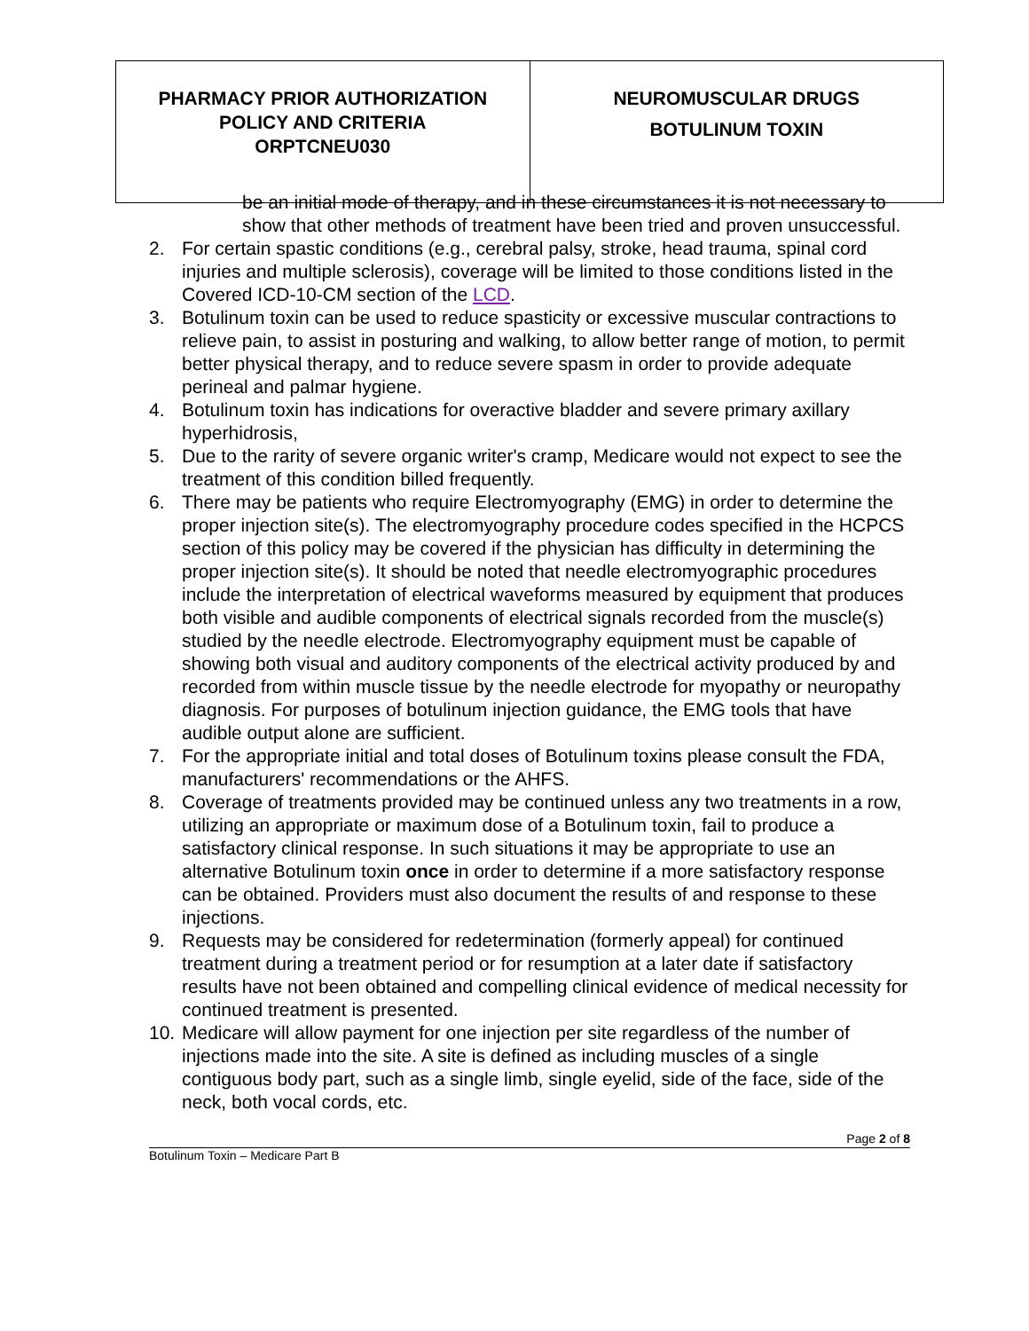| PHARMACY PRIOR AUTHORIZATION POLICY AND CRITERIA ORPTCNEU030 | NEUROMUSCULAR DRUGS BOTULINUM TOXIN |
be an initial mode of therapy, and in these circumstances it is not necessary to show that other methods of treatment have been tried and proven unsuccessful.
2. For certain spastic conditions (e.g., cerebral palsy, stroke, head trauma, spinal cord injuries and multiple sclerosis), coverage will be limited to those conditions listed in the Covered ICD-10-CM section of the LCD.
3. Botulinum toxin can be used to reduce spasticity or excessive muscular contractions to relieve pain, to assist in posturing and walking, to allow better range of motion, to permit better physical therapy, and to reduce severe spasm in order to provide adequate perineal and palmar hygiene.
4. Botulinum toxin has indications for overactive bladder and severe primary axillary hyperhidrosis,
5. Due to the rarity of severe organic writer's cramp, Medicare would not expect to see the treatment of this condition billed frequently.
6. There may be patients who require Electromyography (EMG) in order to determine the proper injection site(s). The electromyography procedure codes specified in the HCPCS section of this policy may be covered if the physician has difficulty in determining the proper injection site(s). It should be noted that needle electromyographic procedures include the interpretation of electrical waveforms measured by equipment that produces both visible and audible components of electrical signals recorded from the muscle(s) studied by the needle electrode. Electromyography equipment must be capable of showing both visual and auditory components of the electrical activity produced by and recorded from within muscle tissue by the needle electrode for myopathy or neuropathy diagnosis. For purposes of botulinum injection guidance, the EMG tools that have audible output alone are sufficient.
7. For the appropriate initial and total doses of Botulinum toxins please consult the FDA, manufacturers' recommendations or the AHFS.
8. Coverage of treatments provided may be continued unless any two treatments in a row, utilizing an appropriate or maximum dose of a Botulinum toxin, fail to produce a satisfactory clinical response. In such situations it may be appropriate to use an alternative Botulinum toxin once in order to determine if a more satisfactory response can be obtained. Providers must also document the results of and response to these injections.
9. Requests may be considered for redetermination (formerly appeal) for continued treatment during a treatment period or for resumption at a later date if satisfactory results have not been obtained and compelling clinical evidence of medical necessity for continued treatment is presented.
10. Medicare will allow payment for one injection per site regardless of the number of injections made into the site. A site is defined as including muscles of a single contiguous body part, such as a single limb, single eyelid, side of the face, side of the neck, both vocal cords, etc.
Page 2 of 8
Botulinum Toxin – Medicare Part B